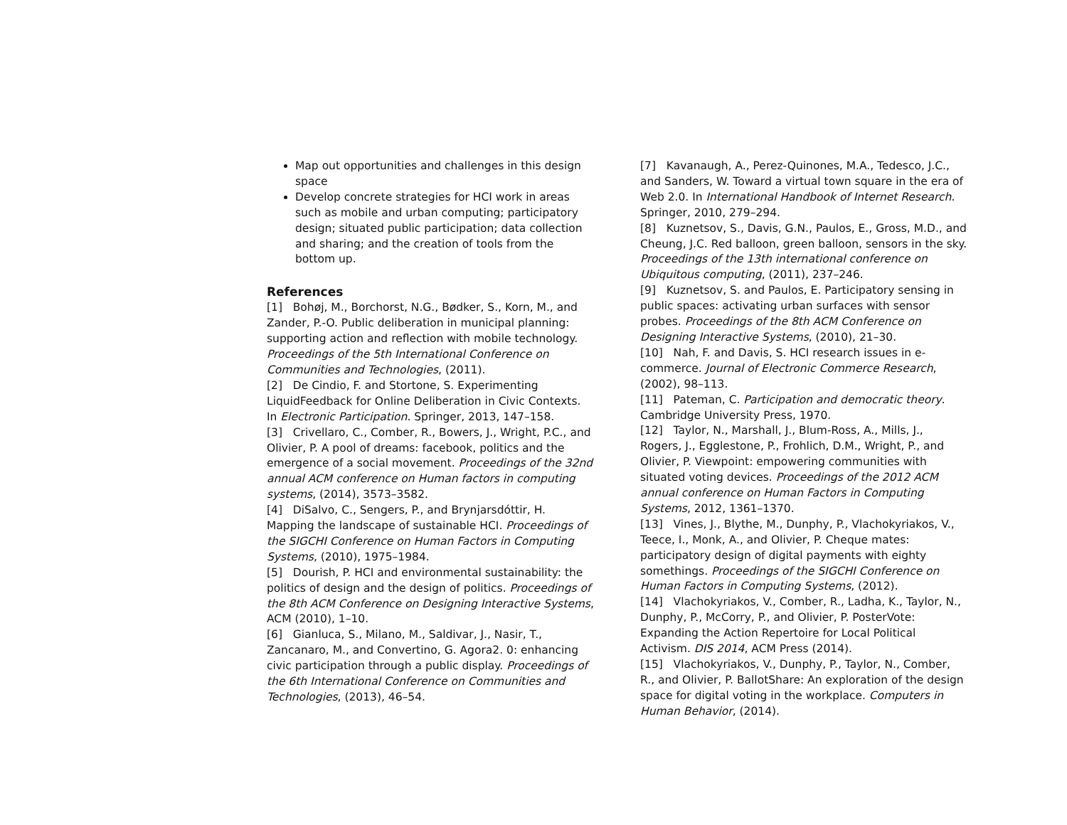Map out opportunities and challenges in this design space
Develop concrete strategies for HCI work in areas such as mobile and urban computing; participatory design; situated public participation; data collection and sharing; and the creation of tools from the bottom up.
References
[1] Bohøj, M., Borchorst, N.G., Bødker, S., Korn, M., and Zander, P.-O. Public deliberation in municipal planning: supporting action and reflection with mobile technology. Proceedings of the 5th International Conference on Communities and Technologies, (2011).
[2] De Cindio, F. and Stortone, S. Experimenting LiquidFeedback for Online Deliberation in Civic Contexts. In Electronic Participation. Springer, 2013, 147–158.
[3] Crivellaro, C., Comber, R., Bowers, J., Wright, P.C., and Olivier, P. A pool of dreams: facebook, politics and the emergence of a social movement. Proceedings of the 32nd annual ACM conference on Human factors in computing systems, (2014), 3573–3582.
[4] DiSalvo, C., Sengers, P., and Brynjarsdóttir, H. Mapping the landscape of sustainable HCI. Proceedings of the SIGCHI Conference on Human Factors in Computing Systems, (2010), 1975–1984.
[5] Dourish, P. HCI and environmental sustainability: the politics of design and the design of politics. Proceedings of the 8th ACM Conference on Designing Interactive Systems, ACM (2010), 1–10.
[6] Gianluca, S., Milano, M., Saldivar, J., Nasir, T., Zancanaro, M., and Convertino, G. Agora2. 0: enhancing civic participation through a public display. Proceedings of the 6th International Conference on Communities and Technologies, (2013), 46–54.
[7] Kavanaugh, A., Perez-Quinones, M.A., Tedesco, J.C., and Sanders, W. Toward a virtual town square in the era of Web 2.0. In International Handbook of Internet Research. Springer, 2010, 279–294.
[8] Kuznetsov, S., Davis, G.N., Paulos, E., Gross, M.D., and Cheung, J.C. Red balloon, green balloon, sensors in the sky. Proceedings of the 13th international conference on Ubiquitous computing, (2011), 237–246.
[9] Kuznetsov, S. and Paulos, E. Participatory sensing in public spaces: activating urban surfaces with sensor probes. Proceedings of the 8th ACM Conference on Designing Interactive Systems, (2010), 21–30.
[10] Nah, F. and Davis, S. HCI research issues in e-commerce. Journal of Electronic Commerce Research, (2002), 98–113.
[11] Pateman, C. Participation and democratic theory. Cambridge University Press, 1970.
[12] Taylor, N., Marshall, J., Blum-Ross, A., Mills, J., Rogers, J., Egglestone, P., Frohlich, D.M., Wright, P., and Olivier, P. Viewpoint: empowering communities with situated voting devices. Proceedings of the 2012 ACM annual conference on Human Factors in Computing Systems, 2012, 1361–1370.
[13] Vines, J., Blythe, M., Dunphy, P., Vlachokyriakos, V., Teece, I., Monk, A., and Olivier, P. Cheque mates: participatory design of digital payments with eighty somethings. Proceedings of the SIGCHI Conference on Human Factors in Computing Systems, (2012).
[14] Vlachokyriakos, V., Comber, R., Ladha, K., Taylor, N., Dunphy, P., McCorry, P., and Olivier, P. PosterVote: Expanding the Action Repertoire for Local Political Activism. DIS 2014, ACM Press (2014).
[15] Vlachokyriakos, V., Dunphy, P., Taylor, N., Comber, R., and Olivier, P. BallotShare: An exploration of the design space for digital voting in the workplace. Computers in Human Behavior, (2014).